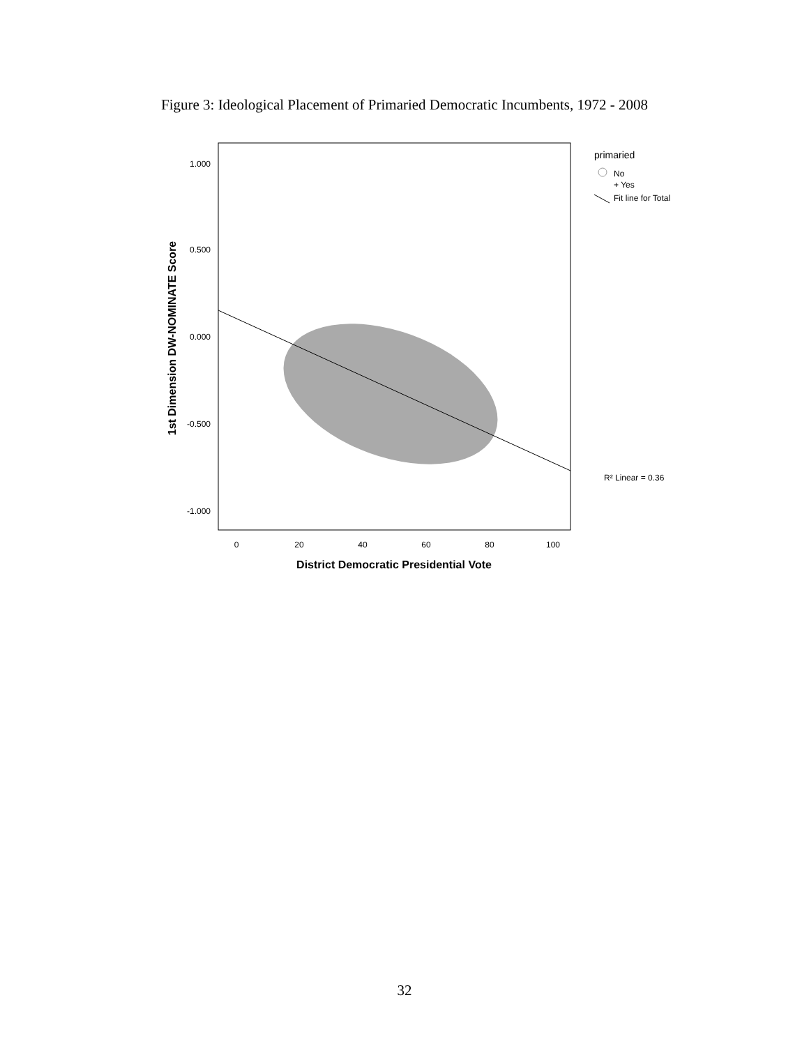Figure 3: Ideological Placement of Primaried Democratic Incumbents, 1972 - 2008
1.000
0.500
0.000
-0.500
-1.000
0
20
40
60
80
100
District Democratic Presidential Vote
1st Dimension DW-NOMINATE Score
primaried
No
+ Yes
Fit line for Total
R² Linear = 0.36
32